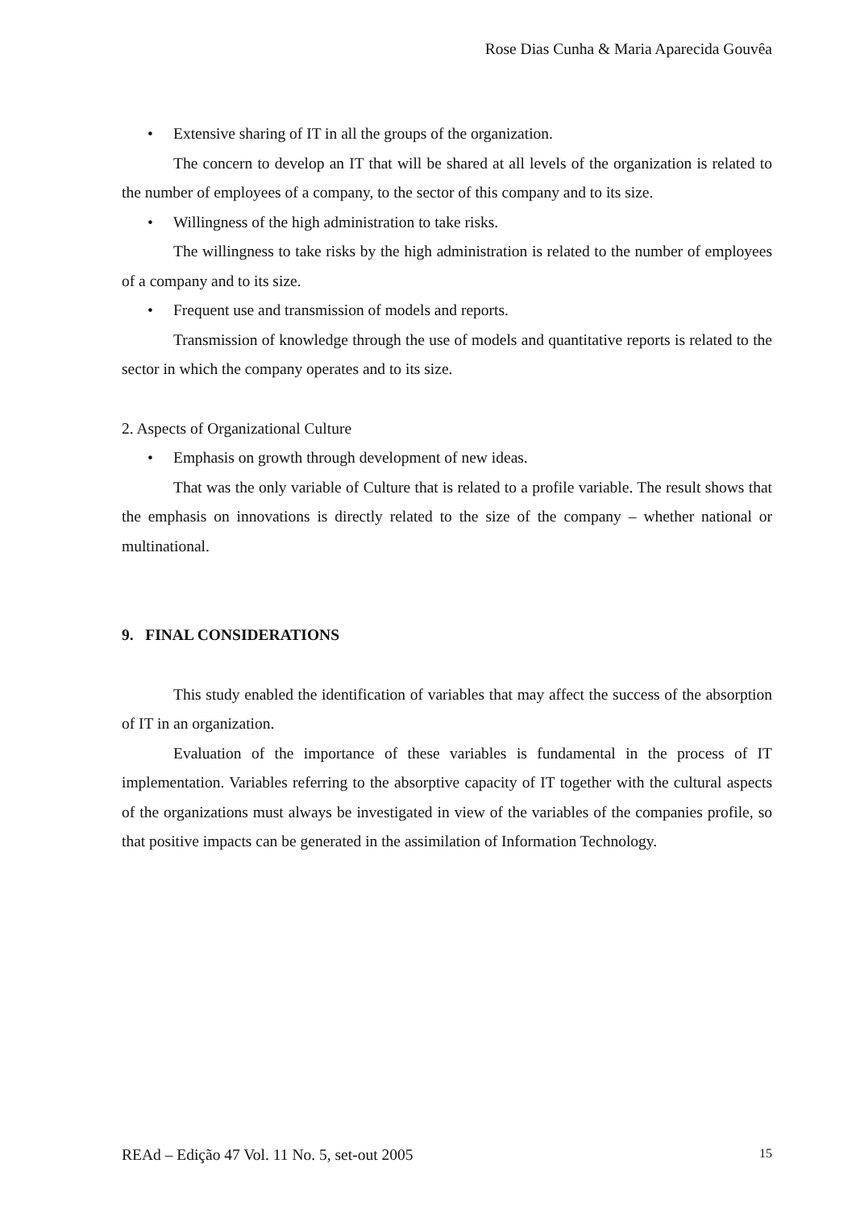Rose Dias Cunha & Maria Aparecida Gouvêa
• Extensive sharing of IT in all the groups of the organization.
The concern to develop an IT that will be shared at all levels of the organization is related to the number of employees of a company, to the sector of this company and to its size.
• Willingness of the high administration to take risks.
The willingness to take risks by the high administration is related to the number of employees of a company and to its size.
• Frequent use and transmission of models and reports.
Transmission of knowledge through the use of models and quantitative reports is related to the sector in which the company operates and to its size.
2. Aspects of Organizational Culture
• Emphasis on growth through development of new ideas.
That was the only variable of Culture that is related to a profile variable. The result shows that the emphasis on innovations is directly related to the size of the company – whether national or multinational.
9. FINAL CONSIDERATIONS
This study enabled the identification of variables that may affect the success of the absorption of IT in an organization.
Evaluation of the importance of these variables is fundamental in the process of IT implementation. Variables referring to the absorptive capacity of IT together with the cultural aspects of the organizations must always be investigated in view of the variables of the companies profile, so that positive impacts can be generated in the assimilation of Information Technology.
REAd – Edição 47 Vol. 11 No. 5, set-out 2005 15